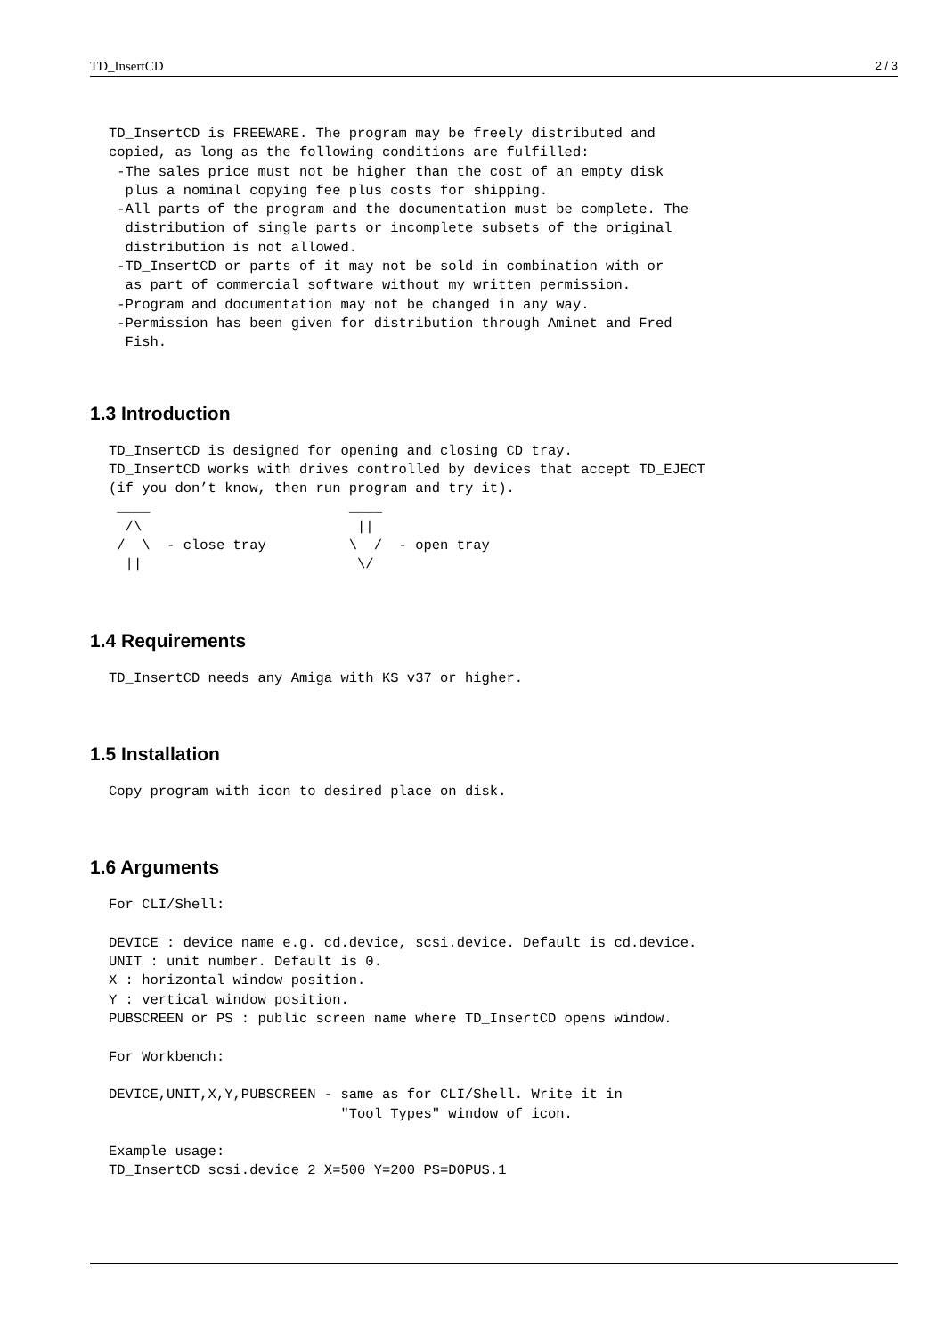TD_InsertCD 2 / 3
TD_InsertCD is FREEWARE. The program may be freely distributed and
copied, as long as the following conditions are fulfilled:
 -The sales price must not be higher than the cost of an empty disk
  plus a nominal copying fee plus costs for shipping.
 -All parts of the program and the documentation must be complete. The
  distribution of single parts or incomplete subsets of the original
  distribution is not allowed.
 -TD_InsertCD or parts of it may not be sold in combination with or
  as part of commercial software without my written permission.
 -Program and documentation may not be changed in any way.
 -Permission has been given for distribution through Aminet and Fred
  Fish.
1.3 Introduction
TD_InsertCD is designed for opening and closing CD tray.
TD_InsertCD works with drives controlled by devices that accept TD_EJECT
(if you don’t know, then run program and try it).
 ____                        ____
  /\                          ||
 /  \  - close tray          \  /  - open tray
  ||                          \/
1.4 Requirements
TD_InsertCD needs any Amiga with KS v37 or higher.
1.5 Installation
Copy program with icon to desired place on disk.
1.6 Arguments
For CLI/Shell:

DEVICE : device name e.g. cd.device, scsi.device. Default is cd.device.
UNIT : unit number. Default is 0.
X : horizontal window position.
Y : vertical window position.
PUBSCREEN or PS : public screen name where TD_InsertCD opens window.

For Workbench:

DEVICE,UNIT,X,Y,PUBSCREEN - same as for CLI/Shell. Write it in
                            "Tool Types" window of icon.

Example usage:
TD_InsertCD scsi.device 2 X=500 Y=200 PS=DOPUS.1